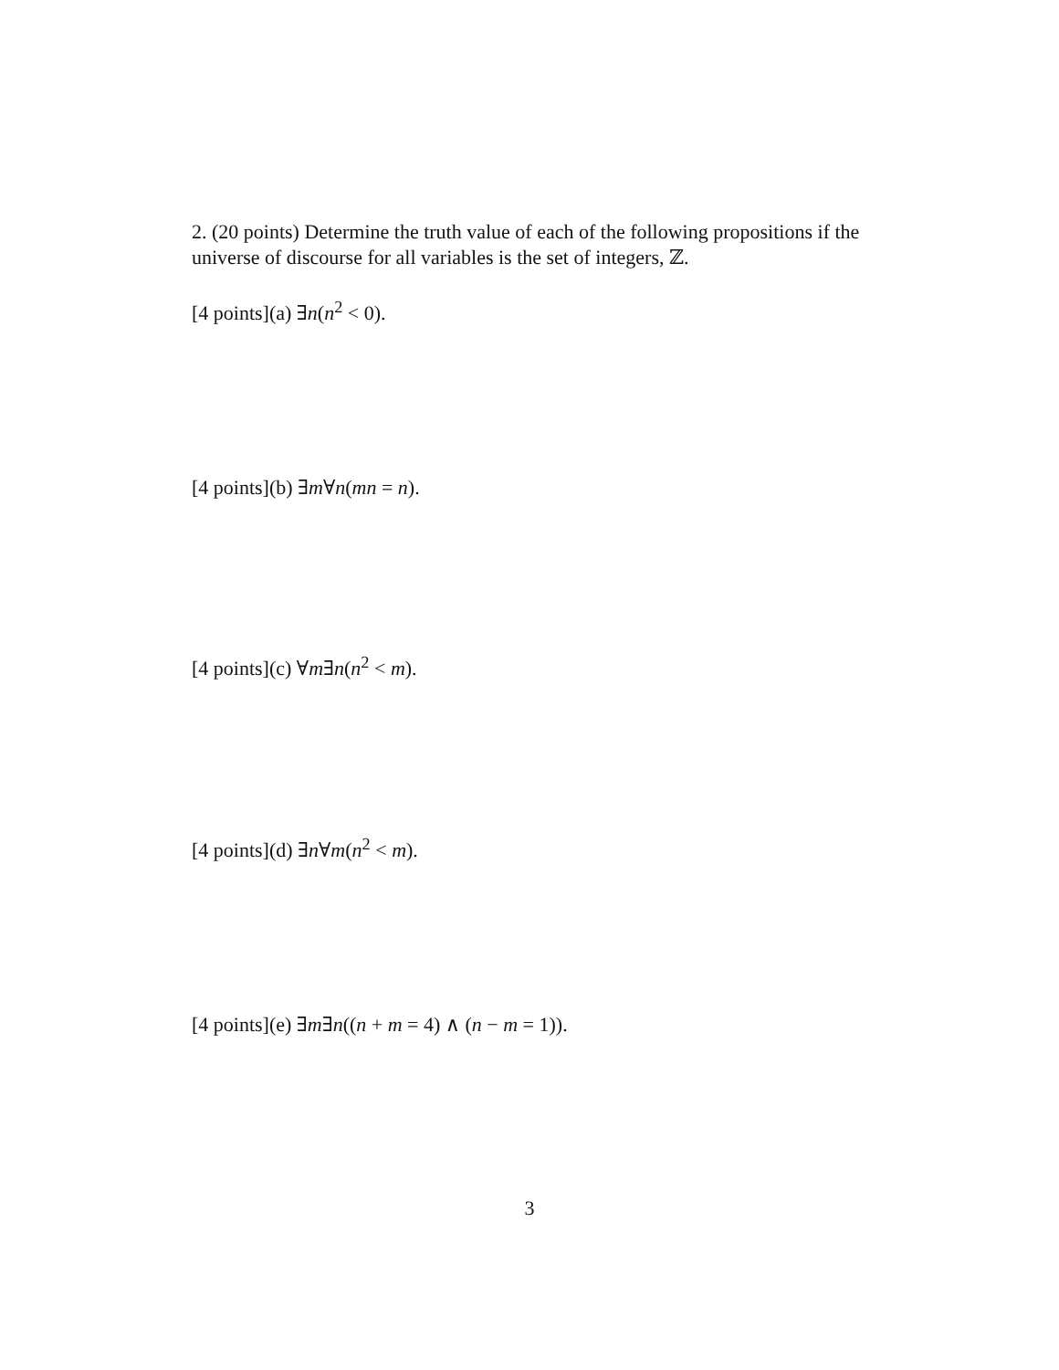2. (20 points) Determine the truth value of each of the following propositions if the universe of discourse for all variables is the set of integers, ℤ.
[4 points](a) ∃n(n<sup>2</sup> < 0).
[4 points](b) ∃m∀n(mn = n).
[4 points](c) ∀m∃n(n<sup>2</sup> < m).
[4 points](d) ∃n∀m(n<sup>2</sup> < m).
[4 points](e) ∃m∃n((n + m = 4) ∧ (n − m = 1)).
3